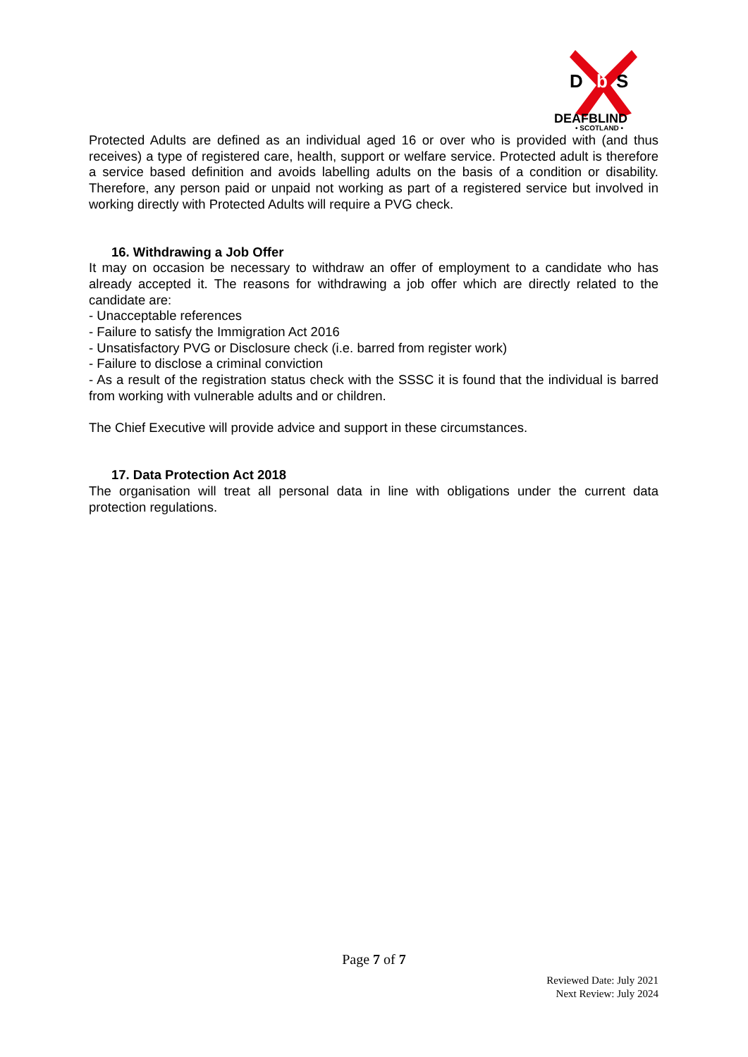D
b
S
DEAFBLIND
• SCOTLAND •
Protected Adults are defined as an individual aged 16 or over who is provided with (and thus receives) a type of registered care, health, support or welfare service. Protected adult is therefore a service based definition and avoids labelling adults on the basis of a condition or disability. Therefore, any person paid or unpaid not working as part of a registered service but involved in working directly with Protected Adults will require a PVG check.
16. Withdrawing a Job Offer
It may on occasion be necessary to withdraw an offer of employment to a candidate who has already accepted it. The reasons for withdrawing a job offer which are directly related to the candidate are:
- Unacceptable references
- Failure to satisfy the Immigration Act 2016
- Unsatisfactory PVG or Disclosure check (i.e. barred from register work)
- Failure to disclose a criminal conviction
- As a result of the registration status check with the SSSC it is found that the individual is barred from working with vulnerable adults and or children.
The Chief Executive will provide advice and support in these circumstances.
17. Data Protection Act 2018
The organisation will treat all personal data in line with obligations under the current data protection regulations.
Page 7 of 7
Reviewed Date: July 2021
Next Review: July 2024